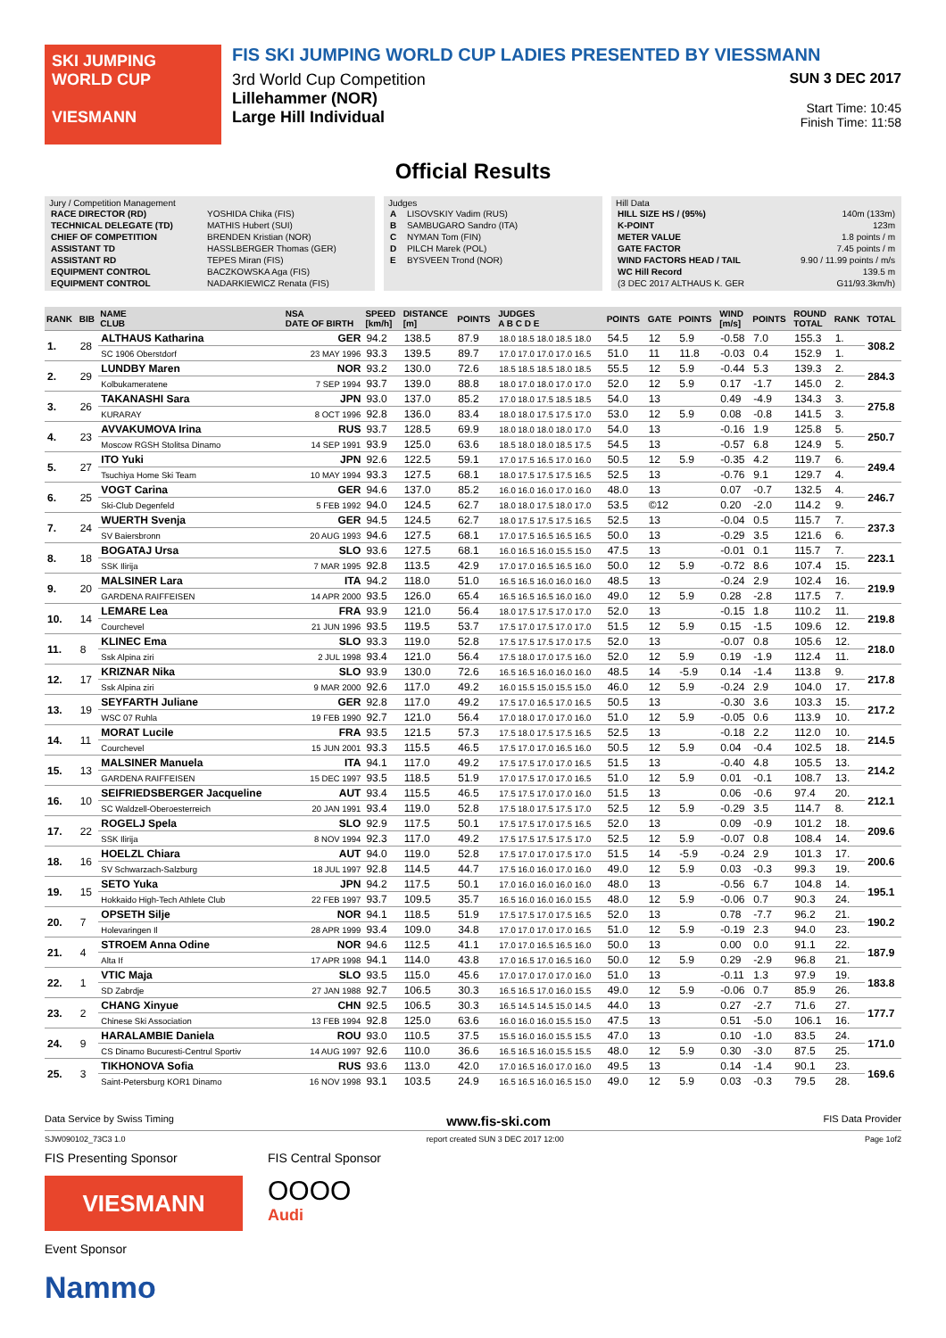SKI JUMPING WORLD CUP
VIESMANN
FIS SKI JUMPING WORLD CUP LADIES PRESENTED BY VIESSMANN
3rd World Cup Competition
Lillehammer (NOR)
Large Hill Individual
SUN 3 DEC 2017
Start Time: 10:45
Finish Time: 11:58
Official Results
Jury / Competition Management
| RACE DIRECTOR (RD) | YOSHIDA Chika (FIS) |
| TECHNICAL DELEGATE (TD) | MATHIS Hubert (SUI) |
| CHIEF OF COMPETITION | BRENDEN Kristian (NOR) |
| ASSISTANT TD | HASSLBERGER Thomas (GER) |
| ASSISTANT RD | TEPES Miran (FIS) |
| EQUIPMENT CONTROL | BACZKOWSKA Aga (FIS) |
| EQUIPMENT CONTROL | NADARKIEWICZ Renata (FIS) |
Judges
| A | LISOVSKIY Vadim (RUS) |
| B | SAMBUGARO Sandro (ITA) |
| C | NYMAN Tom (FIN) |
| D | PILCH Marek (POL) |
| E | BYSVEEN Trond (NOR) |
Hill Data
| HILL SIZE HS / (95%) | 140m (133m) |
| K-POINT | 123m |
| METER VALUE | 1.8 points / m |
| GATE FACTOR | 7.45 points / m |
| WIND FACTORS HEAD / TAIL | 9.90 / 11.99 points / m/s |
| WC Hill Record | 139.5 m |
| (3 DEC 2017 ALTHAUS K. GER | G11/93.3km/h) |
| RANK | BIB | NAME CLUB | NSA DATE OF BIRTH | SPEED [km/h] | DISTANCE [m] | POINTS | JUDGES A B C D E | POINTS | GATE | POINTS | WIND [m/s] | POINTS | ROUND TOTAL | RANK | TOTAL |
| --- | --- | --- | --- | --- | --- | --- | --- | --- | --- | --- | --- | --- | --- | --- | --- |
| 1. | 28 | ALTHAUS Katharina | GER | 94.2 | 138.5 | 87.9 | 18.0 18.5 18.0 18.5 18.0 | 54.5 | 12 | 5.9 | -0.58 | 7.0 | 155.3 | 1. | 308.2 |
| | | SC 1906 Oberstdorf | 23 MAY 1996 | 93.3 | 139.5 | 89.7 | 17.0 17.0 17.0 17.0 16.5 | 51.0 | 11 | 11.8 | -0.03 | 0.4 | 152.9 | 1. | |
| 2. | 29 | LUNDBY Maren | NOR | 93.2 | 130.0 | 72.6 | 18.5 18.5 18.5 18.0 18.5 | 55.5 | 12 | 5.9 | -0.44 | 5.3 | 139.3 | 2. | 284.3 |
| | | Kolbukameratene | 7 SEP 1994 | 93.7 | 139.0 | 88.8 | 18.0 17.0 18.0 17.0 17.0 | 52.0 | 12 | 5.9 | 0.17 | -1.7 | 145.0 | 2. | |
| 3. | 26 | TAKANASHI Sara | JPN | 93.0 | 137.0 | 85.2 | 17.0 18.0 17.5 18.5 18.5 | 54.0 | 13 | | 0.49 | -4.9 | 134.3 | 3. | 275.8 |
| | | KURARAY | 8 OCT 1996 | 92.8 | 136.0 | 83.4 | 18.0 18.0 17.5 17.5 17.0 | 53.0 | 12 | 5.9 | 0.08 | -0.8 | 141.5 | 3. | |
| 4. | 23 | AVVAKUMOVA Irina | RUS | 93.7 | 128.5 | 69.9 | 18.0 18.0 18.0 18.0 17.0 | 54.0 | 13 | | -0.16 | 1.9 | 125.8 | 5. | 250.7 |
| | | Moscow RGSH Stolitsa Dinamo | 14 SEP 1991 | 93.9 | 125.0 | 63.6 | 18.5 18.0 18.0 18.5 17.5 | 54.5 | 13 | | -0.57 | 6.8 | 124.9 | 5. | |
| 5. | 27 | ITO Yuki | JPN | 92.6 | 122.5 | 59.1 | 17.0 17.5 16.5 17.0 16.0 | 50.5 | 12 | 5.9 | -0.35 | 4.2 | 119.7 | 6. | 249.4 |
| | | Tsuchiya Home Ski Team | 10 MAY 1994 | 93.3 | 127.5 | 68.1 | 18.0 17.5 17.5 17.5 16.5 | 52.5 | 13 | | -0.76 | 9.1 | 129.7 | 4. | |
| 6. | 25 | VOGT Carina | GER | 94.6 | 137.0 | 85.2 | 16.0 16.0 16.0 17.0 16.0 | 48.0 | 13 | | 0.07 | -0.7 | 132.5 | 4. | 246.7 |
| | | Ski-Club Degenfeld | 5 FEB 1992 | 94.0 | 124.5 | 62.7 | 18.0 18.0 17.5 18.0 17.0 | 53.5 | ©12 | | 0.20 | -2.0 | 114.2 | 9. | |
| 7. | 24 | WUERTH Svenja | GER | 94.5 | 124.5 | 62.7 | 18.0 17.5 17.5 17.5 16.5 | 52.5 | 13 | | -0.04 | 0.5 | 115.7 | 7. | 237.3 |
| | | SV Baiersbronn | 20 AUG 1993 | 94.6 | 127.5 | 68.1 | 17.0 17.5 16.5 16.5 16.5 | 50.0 | 13 | | -0.29 | 3.5 | 121.6 | 6. | |
| 8. | 18 | BOGATAJ Ursa | SLO | 93.6 | 127.5 | 68.1 | 16.0 16.5 16.0 15.5 15.0 | 47.5 | 13 | | -0.01 | 0.1 | 115.7 | 7. | 223.1 |
| | | SSK Ilirija | 7 MAR 1995 | 92.8 | 113.5 | 42.9 | 17.0 17.0 16.5 16.5 16.0 | 50.0 | 12 | 5.9 | -0.72 | 8.6 | 107.4 | 15. | |
| 9. | 20 | MALSINER Lara | ITA | 94.2 | 118.0 | 51.0 | 16.5 16.5 16.0 16.0 16.0 | 48.5 | 13 | | -0.24 | 2.9 | 102.4 | 16. | 219.9 |
| | | GARDENA RAIFFEISEN | 14 APR 2000 | 93.5 | 126.0 | 65.4 | 16.5 16.5 16.5 16.0 16.0 | 49.0 | 12 | 5.9 | 0.28 | -2.8 | 117.5 | 7. | |
| 10. | 14 | LEMARE Lea | FRA | 93.9 | 121.0 | 56.4 | 18.0 17.5 17.5 17.0 17.0 | 52.0 | 13 | | -0.15 | 1.8 | 110.2 | 11. | 219.8 |
| | | Courchevel | 21 JUN 1996 | 93.5 | 119.5 | 53.7 | 17.5 17.0 17.5 17.0 17.0 | 51.5 | 12 | 5.9 | 0.15 | -1.5 | 109.6 | 12. | |
| 11. | 8 | KLINEC Ema | SLO | 93.3 | 119.0 | 52.8 | 17.5 17.5 17.5 17.0 17.5 | 52.0 | 13 | | -0.07 | 0.8 | 105.6 | 12. | 218.0 |
| | | Ssk Alpina ziri | 2 JUL 1998 | 93.4 | 121.0 | 56.4 | 17.5 18.0 17.0 17.5 16.0 | 52.0 | 12 | 5.9 | 0.19 | -1.9 | 112.4 | 11. | |
| 12. | 17 | KRIZNAR Nika | SLO | 93.9 | 130.0 | 72.6 | 16.5 16.5 16.0 16.0 16.0 | 48.5 | 14 | -5.9 | 0.14 | -1.4 | 113.8 | 9. | 217.8 |
| | | Ssk Alpina ziri | 9 MAR 2000 | 92.6 | 117.0 | 49.2 | 16.0 15.5 15.0 15.5 15.0 | 46.0 | 12 | 5.9 | -0.24 | 2.9 | 104.0 | 17. | |
| 13. | 19 | SEYFARTH Juliane | GER | 92.8 | 117.0 | 49.2 | 17.5 17.0 16.5 17.0 16.5 | 50.5 | 13 | | -0.30 | 3.6 | 103.3 | 15. | 217.2 |
| | | WSC 07 Ruhla | 19 FEB 1990 | 92.7 | 121.0 | 56.4 | 17.0 18.0 17.0 17.0 16.0 | 51.0 | 12 | 5.9 | -0.05 | 0.6 | 113.9 | 10. | |
| 14. | 11 | MORAT Lucile | FRA | 93.5 | 121.5 | 57.3 | 17.5 18.0 17.5 17.5 16.5 | 52.5 | 13 | | -0.18 | 2.2 | 112.0 | 10. | 214.5 |
| | | Courchevel | 15 JUN 2001 | 93.3 | 115.5 | 46.5 | 17.5 17.0 17.0 16.5 16.0 | 50.5 | 12 | 5.9 | 0.04 | -0.4 | 102.5 | 18. | |
| 15. | 13 | MALSINER Manuela | ITA | 94.1 | 117.0 | 49.2 | 17.5 17.5 17.0 17.0 16.5 | 51.5 | 13 | | -0.40 | 4.8 | 105.5 | 13. | 214.2 |
| | | GARDENA RAIFFEISEN | 15 DEC 1997 | 93.5 | 118.5 | 51.9 | 17.0 17.5 17.0 17.0 16.5 | 51.0 | 12 | 5.9 | 0.01 | -0.1 | 108.7 | 13. | |
| 16. | 10 | SEIFRIEDSBERGER Jacqueline | AUT | 93.4 | 115.5 | 46.5 | 17.5 17.5 17.0 17.0 16.0 | 51.5 | 13 | | 0.06 | -0.6 | 97.4 | 20. | 212.1 |
| | | SC Waldzell-Oberoesterreich | 20 JAN 1991 | 93.4 | 119.0 | 52.8 | 17.5 18.0 17.5 17.5 17.0 | 52.5 | 12 | 5.9 | -0.29 | 3.5 | 114.7 | 8. | |
| 17. | 22 | ROGELJ Spela | SLO | 92.9 | 117.5 | 50.1 | 17.5 17.5 17.0 17.5 16.5 | 52.0 | 13 | | 0.09 | -0.9 | 101.2 | 18. | 209.6 |
| | | SSK Ilirija | 8 NOV 1994 | 92.3 | 117.0 | 49.2 | 17.5 17.5 17.5 17.5 17.0 | 52.5 | 12 | 5.9 | -0.07 | 0.8 | 108.4 | 14. | |
| 18. | 16 | HOELZL Chiara | AUT | 94.0 | 119.0 | 52.8 | 17.5 17.0 17.0 17.5 17.0 | 51.5 | 14 | -5.9 | -0.24 | 2.9 | 101.3 | 17. | 200.6 |
| | | SV Schwarzach-Salzburg | 18 JUL 1997 | 92.8 | 114.5 | 44.7 | 17.5 16.0 16.0 17.0 16.0 | 49.0 | 12 | 5.9 | 0.03 | -0.3 | 99.3 | 19. | |
| 19. | 15 | SETO Yuka | JPN | 94.2 | 117.5 | 50.1 | 17.0 16.0 16.0 16.0 16.0 | 48.0 | 13 | | -0.56 | 6.7 | 104.8 | 14. | 195.1 |
| | | Hokkaido High-Tech Athlete Club | 22 FEB 1997 | 93.7 | 109.5 | 35.7 | 16.5 16.0 16.0 16.0 15.5 | 48.0 | 12 | 5.9 | -0.06 | 0.7 | 90.3 | 24. | |
| 20. | 7 | OPSETH Silje | NOR | 94.1 | 118.5 | 51.9 | 17.5 17.5 17.0 17.5 16.5 | 52.0 | 13 | | 0.78 | -7.7 | 96.2 | 21. | 190.2 |
| | | Holevaringen Il | 28 APR 1999 | 93.4 | 109.0 | 34.8 | 17.0 17.0 17.0 17.0 16.5 | 51.0 | 12 | 5.9 | -0.19 | 2.3 | 94.0 | 23. | |
| 21. | 4 | STROEM Anna Odine | NOR | 94.6 | 112.5 | 41.1 | 17.0 17.0 16.5 16.5 16.0 | 50.0 | 13 | | 0.00 | 0.0 | 91.1 | 22. | 187.9 |
| | | Alta If | 17 APR 1998 | 94.1 | 114.0 | 43.8 | 17.0 16.5 17.0 16.5 16.0 | 50.0 | 12 | 5.9 | 0.29 | -2.9 | 96.8 | 21. | |
| 22. | 1 | VTIC Maja | SLO | 93.5 | 115.0 | 45.6 | 17.0 17.0 17.0 17.0 16.0 | 51.0 | 13 | | -0.11 | 1.3 | 97.9 | 19. | 183.8 |
| | | SD Zabrdje | 27 JAN 1988 | 92.7 | 106.5 | 30.3 | 16.5 16.5 17.0 16.0 15.5 | 49.0 | 12 | 5.9 | -0.06 | 0.7 | 85.9 | 26. | |
| 23. | 2 | CHANG Xinyue | CHN | 92.5 | 106.5 | 30.3 | 16.5 14.5 14.5 15.0 14.5 | 44.0 | 13 | | 0.27 | -2.7 | 71.6 | 27. | 177.7 |
| | | Chinese Ski Association | 13 FEB 1994 | 92.8 | 125.0 | 63.6 | 16.0 16.0 16.0 15.5 15.0 | 47.5 | 13 | | 0.51 | -5.0 | 106.1 | 16. | |
| 24. | 9 | HARALAMBIE Daniela | ROU | 93.0 | 110.5 | 37.5 | 15.5 16.0 16.0 15.5 15.5 | 47.0 | 13 | | 0.10 | -1.0 | 83.5 | 24. | 171.0 |
| | | CS Dinamo Bucuresti-Centrul Sportiv | 14 AUG 1997 | 92.6 | 110.0 | 36.6 | 16.5 16.5 16.0 15.5 15.5 | 48.0 | 12 | 5.9 | 0.30 | -3.0 | 87.5 | 25. | |
| 25. | 3 | TIKHONOVA Sofia | RUS | 93.6 | 113.0 | 42.0 | 17.0 16.5 16.0 17.0 16.0 | 49.5 | 13 | | 0.14 | -1.4 | 90.1 | 23. | 169.6 |
| | | Saint-Petersburg KOR1 Dinamo | 16 NOV 1998 | 93.1 | 103.5 | 24.9 | 16.5 16.5 16.0 16.5 15.0 | 49.0 | 12 | 5.9 | 0.03 | -0.3 | 79.5 | 28. | |
Data Service by Swiss Timing www.fis-ski.com FIS Data Provider
SJW090102_73C3 1.0 report created SUN 3 DEC 2017 12:00 Page 1of2
FIS Presenting Sponsor
VIESMANN
Event Sponsor
Nammo
FIS Central Sponsor
OOOO
Audi